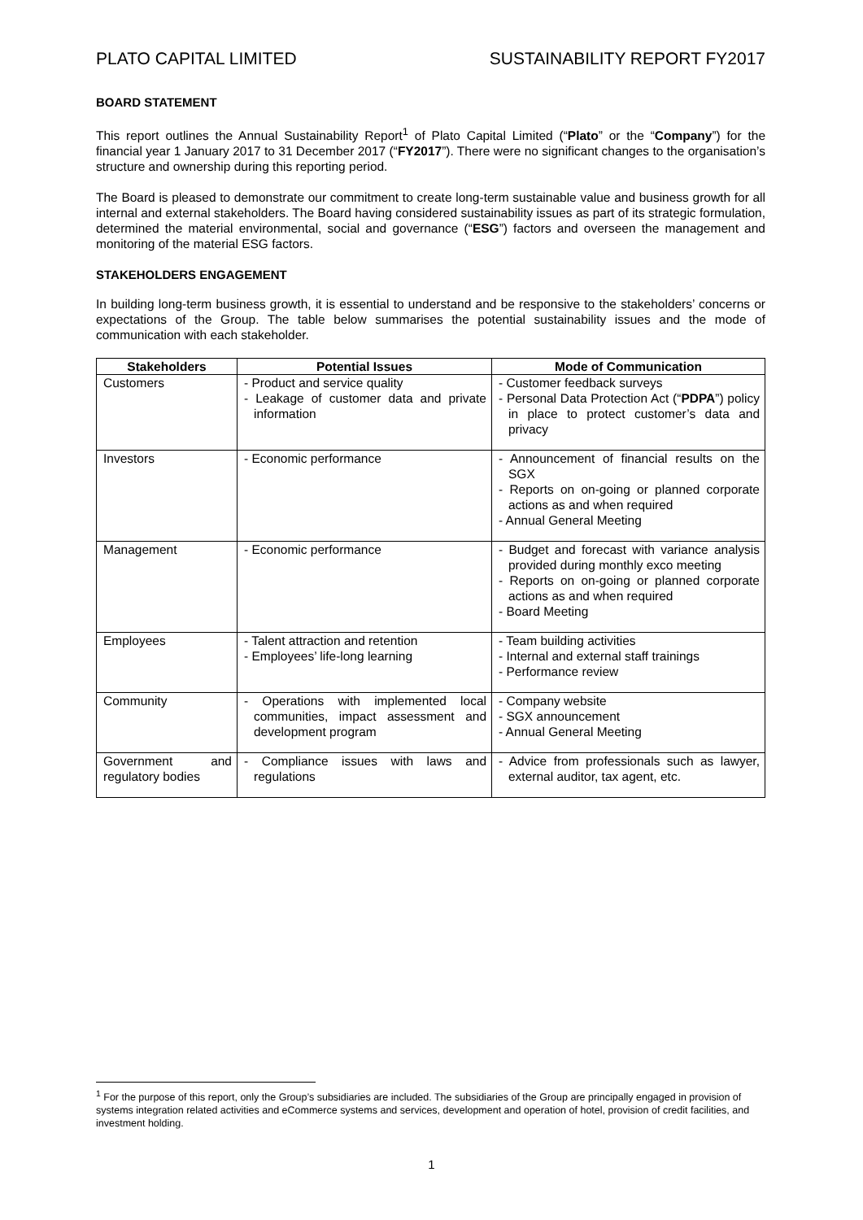PLATO CAPITAL LIMITED SUSTAINABILITY REPORT FY2017
BOARD STATEMENT
This report outlines the Annual Sustainability Report<sup>1</sup> of Plato Capital Limited (“Plato” or the “Company”) for the financial year 1 January 2017 to 31 December 2017 (“FY2017”). There were no significant changes to the organisation’s structure and ownership during this reporting period.
The Board is pleased to demonstrate our commitment to create long-term sustainable value and business growth for all internal and external stakeholders. The Board having considered sustainability issues as part of its strategic formulation, determined the material environmental, social and governance (“ESG”) factors and overseen the management and monitoring of the material ESG factors.
STAKEHOLDERS ENGAGEMENT
In building long-term business growth, it is essential to understand and be responsive to the stakeholders’ concerns or expectations of the Group. The table below summarises the potential sustainability issues and the mode of communication with each stakeholder.
| Stakeholders | Potential Issues | Mode of Communication |
| --- | --- | --- |
| Customers | - Product and service quality - Leakage of customer data and private information | - Customer feedback surveys - Personal Data Protection Act (“ PDPA ”) policy in place to protect customer’s data and privacy |
| Investors | - Economic performance | - Announcement of financial results on the SGX - Reports on on-going or planned corporate actions as and when required - Annual General Meeting |
| Management | - Economic performance | - Budget and forecast with variance analysis provided during monthly exco meeting - Reports on on-going or planned corporate actions as and when required - Board Meeting |
| Employees | - Talent attraction and retention - Employees’ life-long learning | - Team building activities - Internal and external staff trainings - Performance review |
| Community | - Operations with implemented local communities, impact assessment and development program | - Company website - SGX announcement - Annual General Meeting |
| Government and regulatory bodies | - Compliance issues with laws and regulations | - Advice from professionals such as lawyer, external auditor, tax agent, etc. |
<sup>1</sup> For the purpose of this report, only the Group’s subsidiaries are included. The subsidiaries of the Group are principally engaged in provision of systems integration related activities and eCommerce systems and services, development and operation of hotel, provision of credit facilities, and investment holding.
1